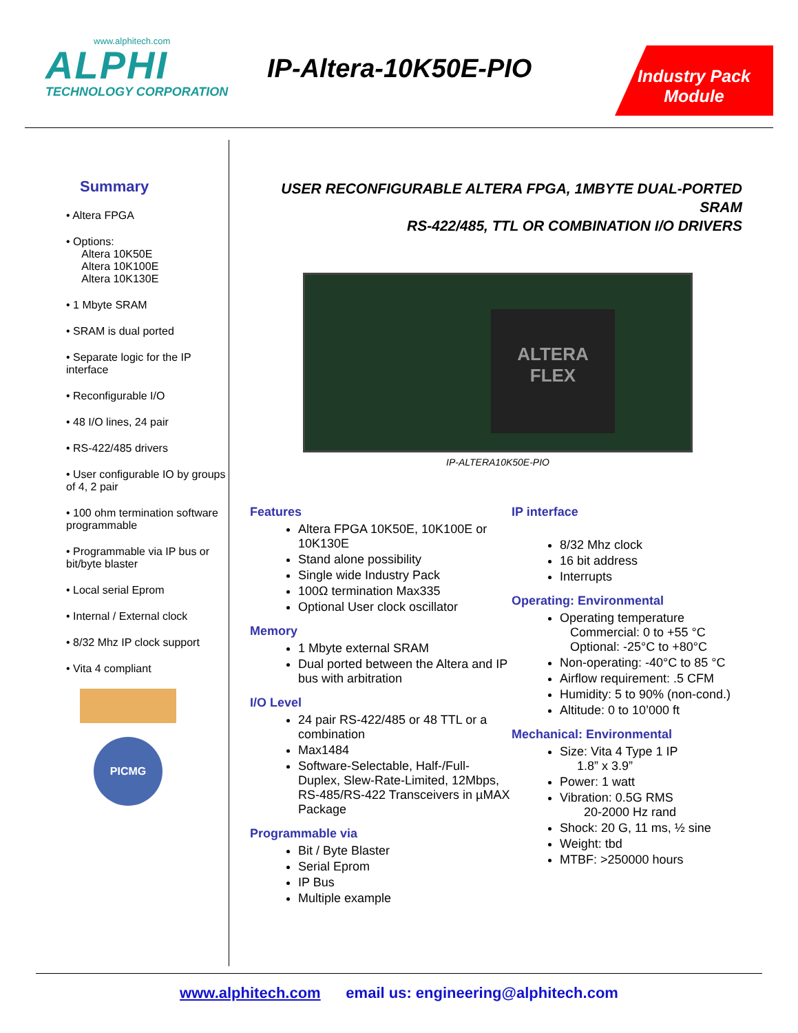www.alphitech.com
ALPHI
TECHNOLOGY CORPORATION
IP-Altera-10K50E-PIO
Industry Pack
Module
Summary
• Altera FPGA
• Options:
Altera 10K50E
Altera 10K100E
Altera 10K130E
• 1 Mbyte SRAM
• SRAM is dual ported
• Separate logic for the IP interface
• Reconfigurable I/O
• 48 I/O lines, 24 pair
• RS-422/485 drivers
• User configurable IO by groups of 4, 2 pair
• 100 ohm termination software programmable
• Programmable via IP bus or bit/byte blaster
• Local serial Eprom
• Internal / External clock
• 8/32 Mhz IP clock support
• Vita 4 compliant
PICMG
USER RECONFIGURABLE ALTERA FPGA, 1MBYTE DUAL-PORTED SRAM
RS-422/485, TTL OR COMBINATION I/O DRIVERS
ALTERA
FLEX
IP-ALTERA10K50E-PIO
Features
Altera FPGA 10K50E, 10K100E or 10K130E
Stand alone possibility
Single wide Industry Pack
100Ω termination Max335
Optional User clock oscillator
Memory
1 Mbyte external SRAM
Dual ported between the Altera and IP bus with arbitration
I/O Level
24 pair RS-422/485 or 48 TTL or a combination
Max1484
Software-Selectable, Half-/Full-Duplex, Slew-Rate-Limited, 12Mbps, RS-485/RS-422 Transceivers in µMAX Package
Programmable via
Bit / Byte Blaster
Serial Eprom
IP Bus
Multiple example
IP interface
8/32 Mhz clock
16 bit address
Interrupts
Operating: Environmental
Operating temperature
Commercial: 0 to +55 °C
Optional: -25°C to +80°C
Non-operating: -40°C to 85 °C
Airflow requirement: .5 CFM
Humidity: 5 to 90% (non-cond.)
Altitude: 0 to 10’000 ft
Mechanical: Environmental
Size: Vita 4 Type 1 IP
1.8” x 3.9”
Power: 1 watt
Vibration: 0.5G RMS
20-2000 Hz rand
Shock: 20 G, 11 ms, ½ sine
Weight: tbd
MTBF: >250000 hours
www.alphitech.com email us: engineering@alphitech.com